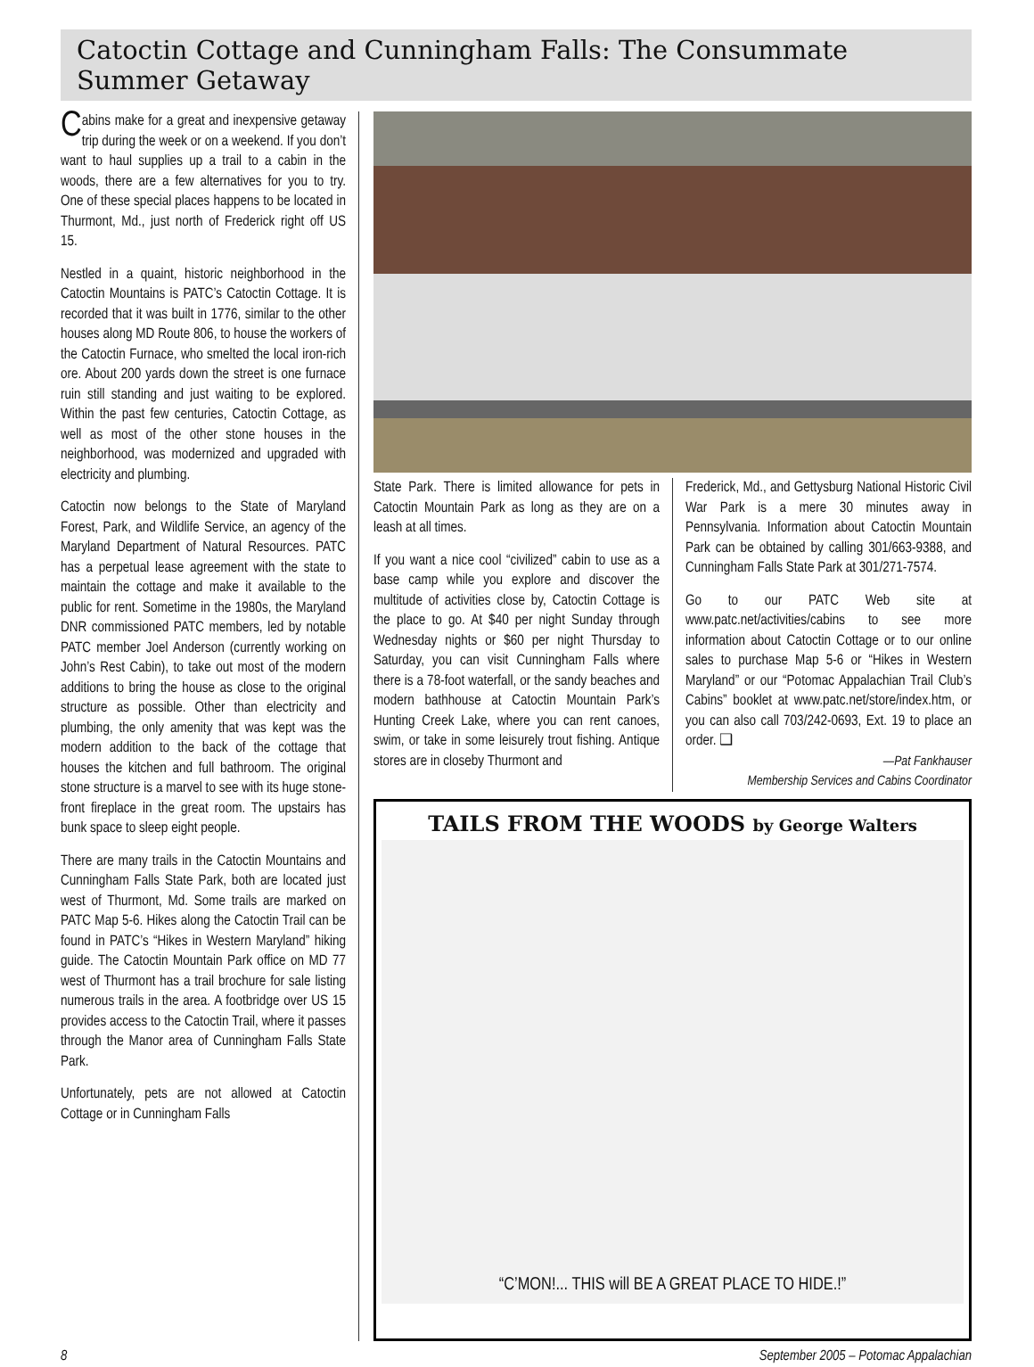Catoctin Cottage and Cunningham Falls: The Consummate Summer Getaway
Cabins make for a great and inexpensive getaway trip during the week or on a weekend. If you don’t want to haul supplies up a trail to a cabin in the woods, there are a few alternatives for you to try. One of these special places happens to be located in Thurmont, Md., just north of Frederick right off US 15.
Nestled in a quaint, historic neighborhood in the Catoctin Mountains is PATC’s Catoctin Cottage. It is recorded that it was built in 1776, similar to the other houses along MD Route 806, to house the workers of the Catoctin Furnace, who smelted the local iron-rich ore. About 200 yards down the street is one furnace ruin still standing and just waiting to be explored. Within the past few centuries, Catoctin Cottage, as well as most of the other stone houses in the neighborhood, was modernized and upgraded with electricity and plumbing.
Catoctin now belongs to the State of Maryland Forest, Park, and Wildlife Service, an agency of the Maryland Department of Natural Resources. PATC has a perpetual lease agreement with the state to maintain the cottage and make it available to the public for rent. Sometime in the 1980s, the Maryland DNR commissioned PATC members, led by notable PATC member Joel Anderson (currently working on John’s Rest Cabin), to take out most of the modern additions to bring the house as close to the original structure as possible. Other than electricity and plumbing, the only amenity that was kept was the modern addition to the back of the cottage that houses the kitchen and full bathroom. The original stone structure is a marvel to see with its huge stone-front fireplace in the great room. The upstairs has bunk space to sleep eight people.
There are many trails in the Catoctin Mountains and Cunningham Falls State Park, both are located just west of Thurmont, Md. Some trails are marked on PATC Map 5-6. Hikes along the Catoctin Trail can be found in PATC’s “Hikes in Western Maryland” hiking guide. The Catoctin Mountain Park office on MD 77 west of Thurmont has a trail brochure for sale listing numerous trails in the area. A footbridge over US 15 provides access to the Catoctin Trail, where it passes through the Manor area of Cunningham Falls State Park.
Unfortunately, pets are not allowed at Catoctin Cottage or in Cunningham Falls
State Park. There is limited allowance for pets in Catoctin Mountain Park as long as they are on a leash at all times.
If you want a nice cool “civilized” cabin to use as a base camp while you explore and discover the multitude of activities close by, Catoctin Cottage is the place to go. At $40 per night Sunday through Wednesday nights or $60 per night Thursday to Saturday, you can visit Cunningham Falls where there is a 78-foot waterfall, or the sandy beaches and modern bathhouse at Catoctin Mountain Park’s Hunting Creek Lake, where you can rent canoes, swim, or take in some leisurely trout fishing. Antique stores are in closeby Thurmont and
Frederick, Md., and Gettysburg National Historic Civil War Park is a mere 30 minutes away in Pennsylvania. Information about Catoctin Mountain Park can be obtained by calling 301/663-9388, and Cunningham Falls State Park at 301/271-7574.
Go to our PATC Web site at www.patc.net/activities/cabins to see more information about Catoctin Cottage or to our online sales to purchase Map 5-6 or “Hikes in Western Maryland” or our “Potomac Appalachian Trail Club’s Cabins” booklet at www.patc.net/store/index.htm, or you can also call 703/242-0693, Ext. 19 to place an order. ❑
—Pat Fankhauser
Membership Services and Cabins Coordinator
TAILS FROM THE WOODS by George Walters
“C’MON!... THIS will BE A GREAT PLACE TO HIDE.!”
8 September 2005 – Potomac Appalachian